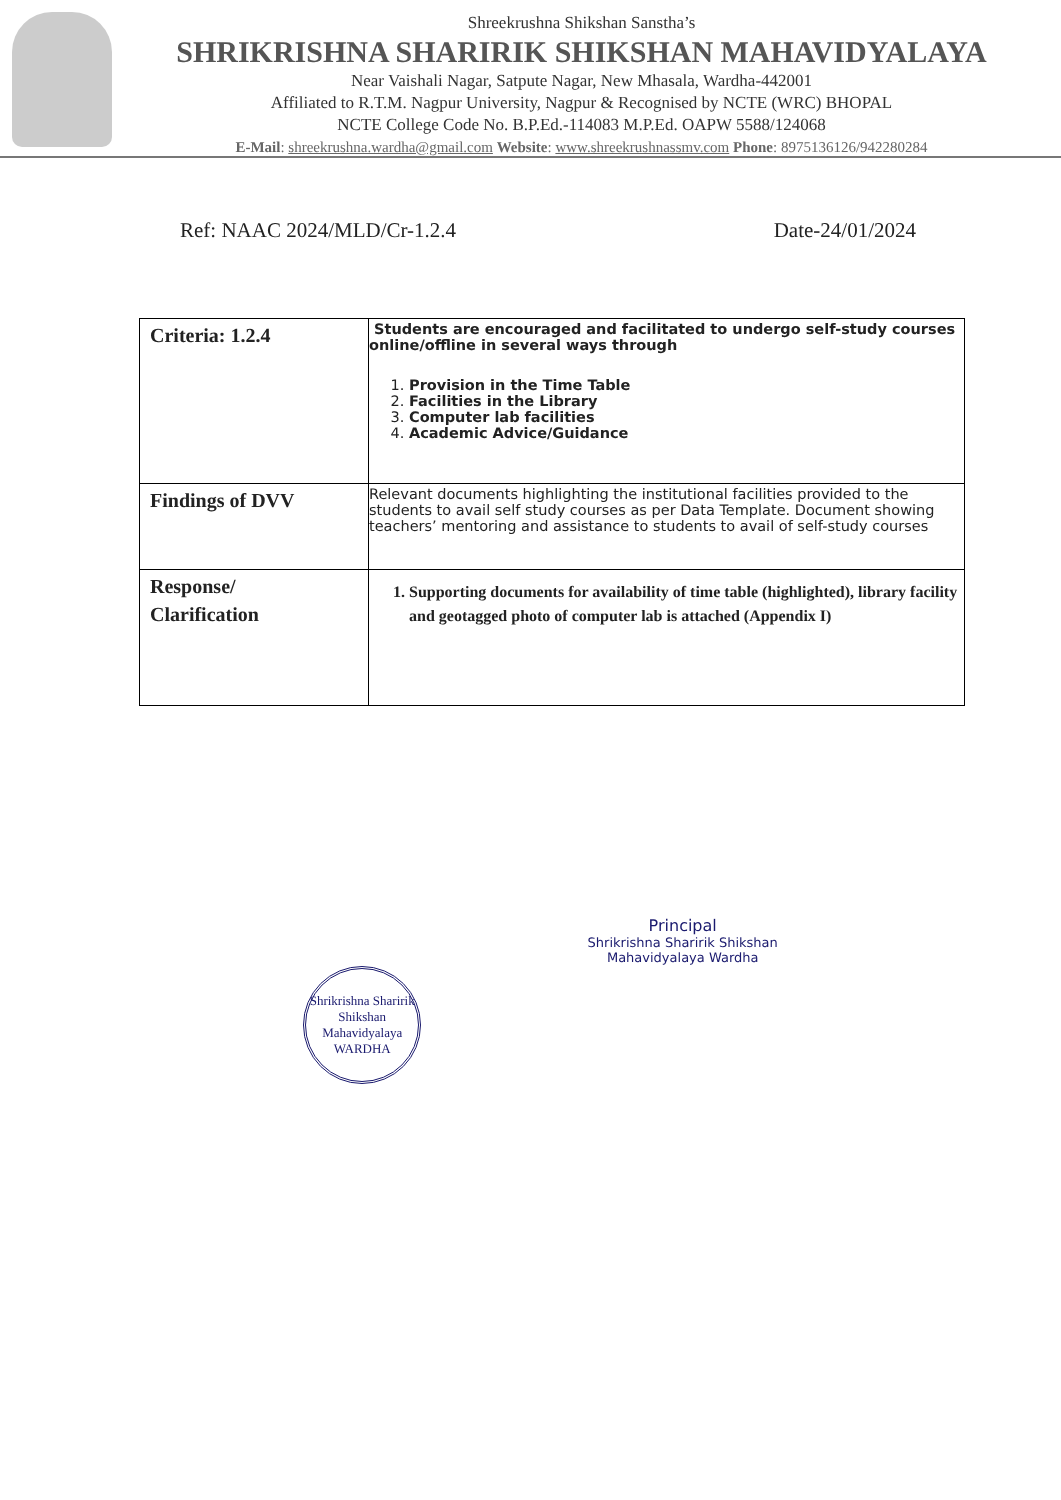Shreekrushna Shikshan Sanstha’s
SHRIKRISHNA SHARIRIK SHIKSHAN MAHAVIDYALAYA
Near Vaishali Nagar, Satpute Nagar, New Mhasala, Wardha-442001
Affiliated to R.T.M. Nagpur University, Nagpur & Recognised by NCTE (WRC) BHOPAL
NCTE College Code No. B.P.Ed.-114083 M.P.Ed. OAPW 5588/124068
E-Mail: shreekrushna.wardha@gmail.com Website: www.shreekrushnassmv.com Phone: 8975136126/942280284
Ref: NAAC 2024/MLD/Cr-1.2.4 Date-24/01/2024
| Criteria: 1.2.4 | Students are encouraged and facilitated to undergo self-study courses online/offline in several ways through 1. Provision in the Time Table 2. Facilities in the Library 3. Computer lab facilities 4. Academic Advice/Guidance |
| Findings of DVV | Relevant documents highlighting the institutional facilities provided to the students to avail self study courses as per Data Template. Document showing teachers’ mentoring and assistance to students to avail of self-study courses |
| Response/ Clarification | 1. Supporting documents for availability of time table (highlighted), library facility and geotagged photo of computer lab is attached (Appendix I) |
Shrikrishna Sharirik Shikshan Mahavidyalaya
WARDHA
Principal
Shrikrishna Sharirik Shikshan
Mahavidyalaya Wardha